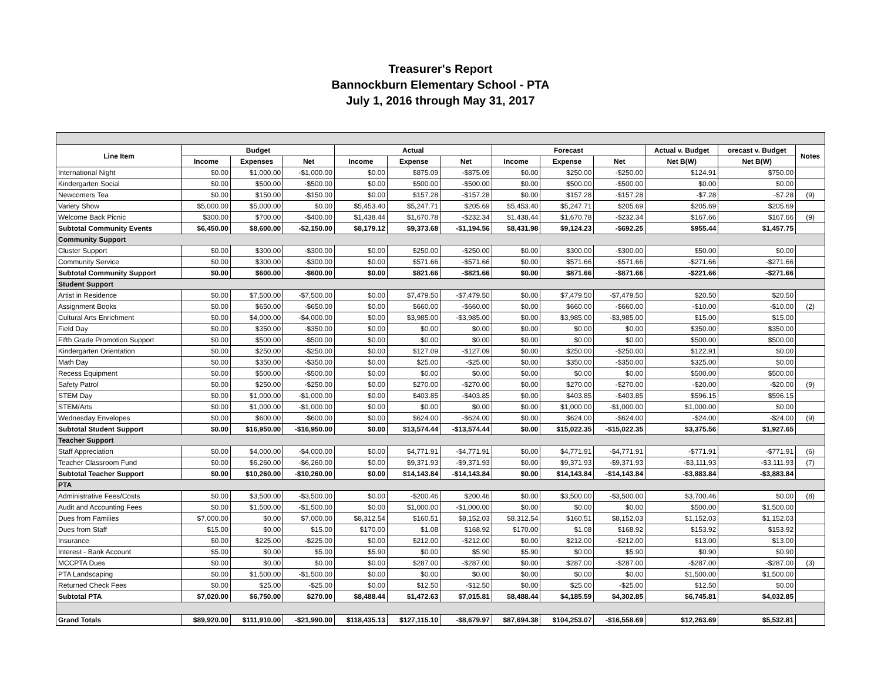Treasurer's Report
Bannockburn Elementary School - PTA
July 1, 2016 through May 31, 2017
| Line Item | Budget | | | Actual | | | Forecast | | | Actual v. Budget | orecast v. Budget | Notes |
| --- | --- | --- | --- | --- | --- | --- | --- | --- | --- | --- | --- | --- |
| | Income | Expenses | Net | Income | Expense | Net | Income | Expense | Net | Net B(W) | Net B(W) | |
| International Night | $0.00 | $1,000.00 | -$1,000.00 | $0.00 | $875.09 | -$875.09 | $0.00 | $250.00 | -$250.00 | $124.91 | $750.00 | |
| Kindergarten Social | $0.00 | $500.00 | -$500.00 | $0.00 | $500.00 | -$500.00 | $0.00 | $500.00 | -$500.00 | $0.00 | $0.00 | |
| Newcomers Tea | $0.00 | $150.00 | -$150.00 | $0.00 | $157.28 | -$157.28 | $0.00 | $157.28 | -$157.28 | -$7.28 | -$7.28 | (9) |
| Variety Show | $5,000.00 | $5,000.00 | $0.00 | $5,453.40 | $5,247.71 | $205.69 | $5,453.40 | $5,247.71 | $205.69 | $205.69 | $205.69 | |
| Welcome Back Picnic | $300.00 | $700.00 | -$400.00 | $1,438.44 | $1,670.78 | -$232.34 | $1,438.44 | $1,670.78 | -$232.34 | $167.66 | $167.66 | (9) |
| Subtotal Community Events | $6,450.00 | $8,600.00 | -$2,150.00 | $8,179.12 | $9,373.68 | -$1,194.56 | $8,431.98 | $9,124.23 | -$692.25 | $955.44 | $1,457.75 | |
| Community Support | | | | | | | | | | | | |
| Cluster Support | $0.00 | $300.00 | -$300.00 | $0.00 | $250.00 | -$250.00 | $0.00 | $300.00 | -$300.00 | $50.00 | $0.00 | |
| Community Service | $0.00 | $300.00 | -$300.00 | $0.00 | $571.66 | -$571.66 | $0.00 | $571.66 | -$571.66 | -$271.66 | -$271.66 | |
| Subtotal Community Support | $0.00 | $600.00 | -$600.00 | $0.00 | $821.66 | -$821.66 | $0.00 | $871.66 | -$871.66 | -$221.66 | -$271.66 | |
| Student Support | | | | | | | | | | | | |
| Artist in Residence | $0.00 | $7,500.00 | -$7,500.00 | $0.00 | $7,479.50 | -$7,479.50 | $0.00 | $7,479.50 | -$7,479.50 | $20.50 | $20.50 | |
| Assignment Books | $0.00 | $650.00 | -$650.00 | $0.00 | $660.00 | -$660.00 | $0.00 | $660.00 | -$660.00 | -$10.00 | -$10.00 | (2) |
| Cultural Arts Enrichment | $0.00 | $4,000.00 | -$4,000.00 | $0.00 | $3,985.00 | -$3,985.00 | $0.00 | $3,985.00 | -$3,985.00 | $15.00 | $15.00 | |
| Field Day | $0.00 | $350.00 | -$350.00 | $0.00 | $0.00 | $0.00 | $0.00 | $0.00 | $0.00 | $350.00 | $350.00 | |
| Fifth Grade Promotion Support | $0.00 | $500.00 | -$500.00 | $0.00 | $0.00 | $0.00 | $0.00 | $0.00 | $0.00 | $500.00 | $500.00 | |
| Kindergarten Orientation | $0.00 | $250.00 | -$250.00 | $0.00 | $127.09 | -$127.09 | $0.00 | $250.00 | -$250.00 | $122.91 | $0.00 | |
| Math Day | $0.00 | $350.00 | -$350.00 | $0.00 | $25.00 | -$25.00 | $0.00 | $350.00 | -$350.00 | $325.00 | $0.00 | |
| Recess Equipment | $0.00 | $500.00 | -$500.00 | $0.00 | $0.00 | $0.00 | $0.00 | $0.00 | $0.00 | $500.00 | $500.00 | |
| Safety Patrol | $0.00 | $250.00 | -$250.00 | $0.00 | $270.00 | -$270.00 | $0.00 | $270.00 | -$270.00 | -$20.00 | -$20.00 | (9) |
| STEM Day | $0.00 | $1,000.00 | -$1,000.00 | $0.00 | $403.85 | -$403.85 | $0.00 | $403.85 | -$403.85 | $596.15 | $596.15 | |
| STEM/Arts | $0.00 | $1,000.00 | -$1,000.00 | $0.00 | $0.00 | $0.00 | $0.00 | $1,000.00 | -$1,000.00 | $1,000.00 | $0.00 | |
| Wednesday Envelopes | $0.00 | $600.00 | -$600.00 | $0.00 | $624.00 | -$624.00 | $0.00 | $624.00 | -$624.00 | -$24.00 | -$24.00 | (9) |
| Subtotal Student Support | $0.00 | $16,950.00 | -$16,950.00 | $0.00 | $13,574.44 | -$13,574.44 | $0.00 | $15,022.35 | -$15,022.35 | $3,375.56 | $1,927.65 | |
| Teacher Support | | | | | | | | | | | | |
| Staff Appreciation | $0.00 | $4,000.00 | -$4,000.00 | $0.00 | $4,771.91 | -$4,771.91 | $0.00 | $4,771.91 | -$4,771.91 | -$771.91 | -$771.91 | (6) |
| Teacher Classroom Fund | $0.00 | $6,260.00 | -$6,260.00 | $0.00 | $9,371.93 | -$9,371.93 | $0.00 | $9,371.93 | -$9,371.93 | -$3,111.93 | -$3,111.93 | (7) |
| Subtotal Teacher Support | $0.00 | $10,260.00 | -$10,260.00 | $0.00 | $14,143.84 | -$14,143.84 | $0.00 | $14,143.84 | -$14,143.84 | -$3,883.84 | -$3,883.84 | |
| PTA | | | | | | | | | | | | |
| Administrative Fees/Costs | $0.00 | $3,500.00 | -$3,500.00 | $0.00 | -$200.46 | $200.46 | $0.00 | $3,500.00 | -$3,500.00 | $3,700.46 | $0.00 | (8) |
| Audit and Accounting Fees | $0.00 | $1,500.00 | -$1,500.00 | $0.00 | $1,000.00 | -$1,000.00 | $0.00 | $0.00 | $0.00 | $500.00 | $1,500.00 | |
| Dues from Families | $7,000.00 | $0.00 | $7,000.00 | $8,312.54 | $160.51 | $8,152.03 | $8,312.54 | $160.51 | $8,152.03 | $1,152.03 | $1,152.03 | |
| Dues from Staff | $15.00 | $0.00 | $15.00 | $170.00 | $1.08 | $168.92 | $170.00 | $1.08 | $168.92 | $153.92 | $153.92 | |
| Insurance | $0.00 | $225.00 | -$225.00 | $0.00 | $212.00 | -$212.00 | $0.00 | $212.00 | -$212.00 | $13.00 | $13.00 | |
| Interest - Bank Account | $5.00 | $0.00 | $5.00 | $5.90 | $0.00 | $5.90 | $5.90 | $0.00 | $5.90 | $0.90 | $0.90 | |
| MCCPTA Dues | $0.00 | $0.00 | $0.00 | $0.00 | $287.00 | -$287.00 | $0.00 | $287.00 | -$287.00 | -$287.00 | -$287.00 | (3) |
| PTA Landscaping | $0.00 | $1,500.00 | -$1,500.00 | $0.00 | $0.00 | $0.00 | $0.00 | $0.00 | $0.00 | $1,500.00 | $1,500.00 | |
| Returned Check Fees | $0.00 | $25.00 | -$25.00 | $0.00 | $12.50 | -$12.50 | $0.00 | $25.00 | -$25.00 | $12.50 | $0.00 | |
| Subtotal PTA | $7,020.00 | $6,750.00 | $270.00 | $8,488.44 | $1,472.63 | $7,015.81 | $8,488.44 | $4,185.59 | $4,302.85 | $6,745.81 | $4,032.85 | |
| Grand Totals | $89,920.00 | $111,910.00 | -$21,990.00 | $118,435.13 | $127,115.10 | -$8,679.97 | $87,694.38 | $104,253.07 | -$16,558.69 | $12,263.69 | $5,532.81 | |